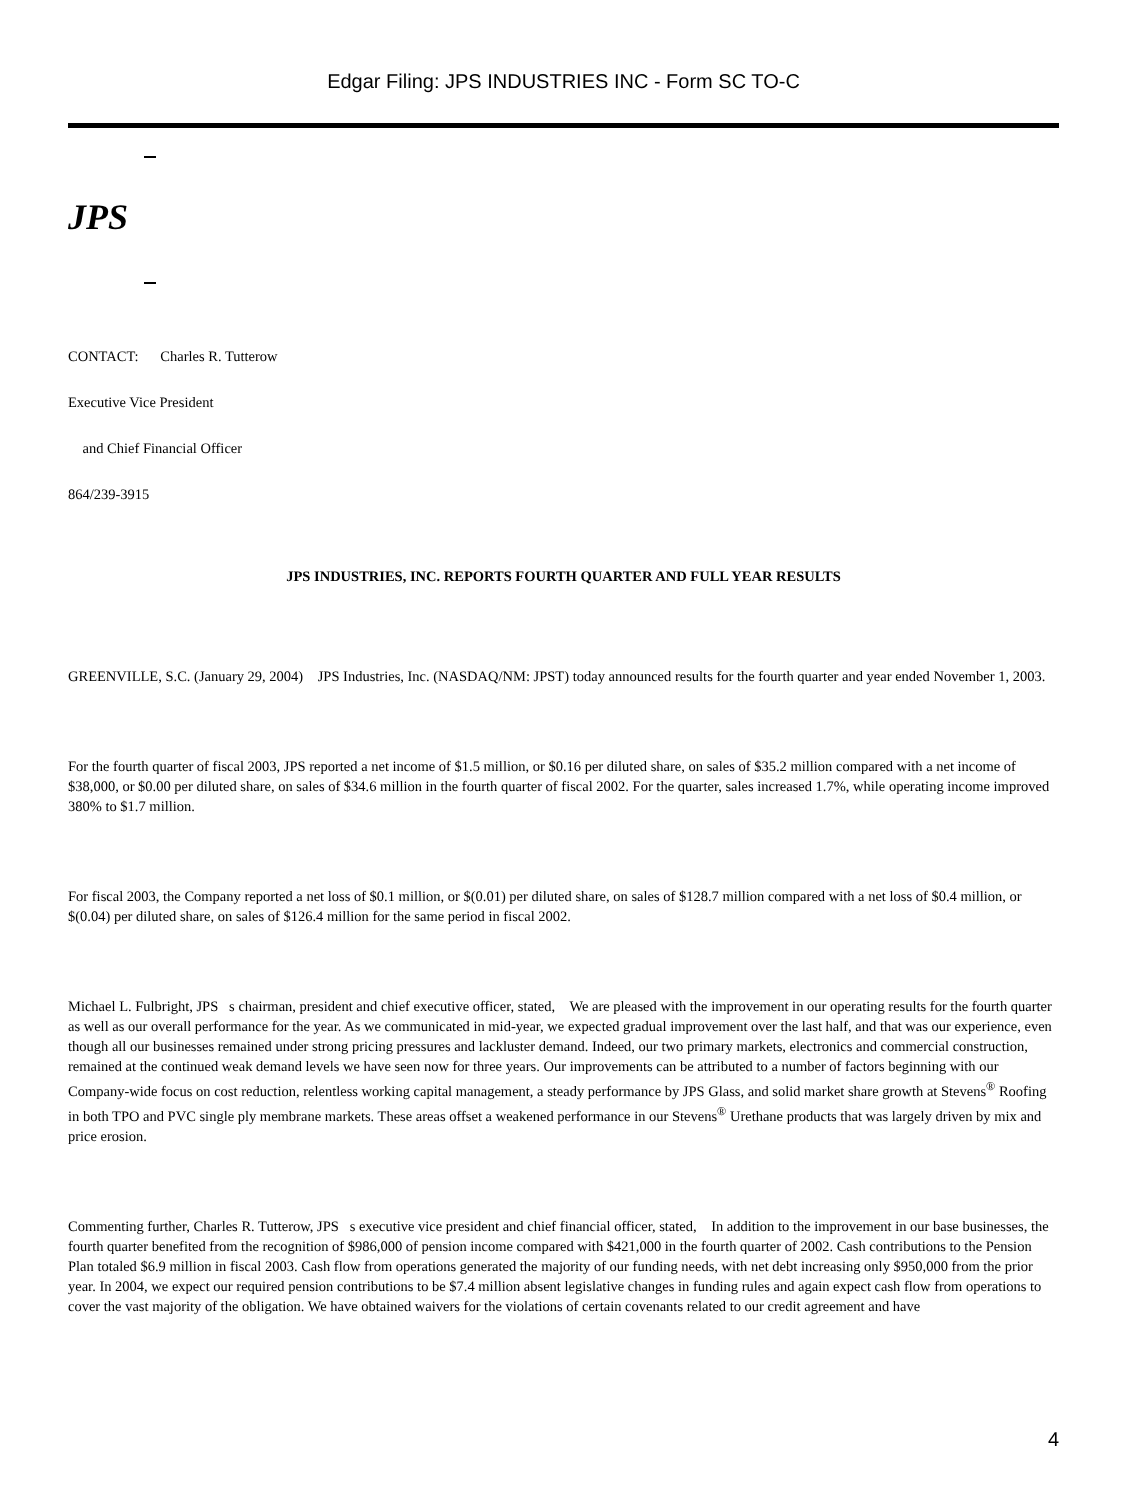Edgar Filing: JPS INDUSTRIES INC - Form SC TO-C
JPS
CONTACT: Charles R. Tutterow
Executive Vice President
and Chief Financial Officer
864/239-3915
JPS INDUSTRIES, INC. REPORTS FOURTH QUARTER AND FULL YEAR RESULTS
GREENVILLE, S.C. (January 29, 2004) JPS Industries, Inc. (NASDAQ/NM: JPST) today announced results for the fourth quarter and year ended November 1, 2003.
For the fourth quarter of fiscal 2003, JPS reported a net income of $1.5 million, or $0.16 per diluted share, on sales of $35.2 million compared with a net income of $38,000, or $0.00 per diluted share, on sales of $34.6 million in the fourth quarter of fiscal 2002. For the quarter, sales increased 1.7%, while operating income improved 380% to $1.7 million.
For fiscal 2003, the Company reported a net loss of $0.1 million, or $(0.01) per diluted share, on sales of $128.7 million compared with a net loss of $0.4 million, or $(0.04) per diluted share, on sales of $126.4 million for the same period in fiscal 2002.
Michael L. Fulbright, JPS s chairman, president and chief executive officer, stated, We are pleased with the improvement in our operating results for the fourth quarter as well as our overall performance for the year. As we communicated in mid-year, we expected gradual improvement over the last half, and that was our experience, even though all our businesses remained under strong pricing pressures and lackluster demand. Indeed, our two primary markets, electronics and commercial construction, remained at the continued weak demand levels we have seen now for three years. Our improvements can be attributed to a number of factors beginning with our Company-wide focus on cost reduction, relentless working capital management, a steady performance by JPS Glass, and solid market share growth at Stevens<sup>®</sup> Roofing in both TPO and PVC single ply membrane markets. These areas offset a weakened performance in our Stevens<sup>®</sup> Urethane products that was largely driven by mix and price erosion.
Commenting further, Charles R. Tutterow, JPS s executive vice president and chief financial officer, stated, In addition to the improvement in our base businesses, the fourth quarter benefited from the recognition of $986,000 of pension income compared with $421,000 in the fourth quarter of 2002. Cash contributions to the Pension Plan totaled $6.9 million in fiscal 2003. Cash flow from operations generated the majority of our funding needs, with net debt increasing only $950,000 from the prior year. In 2004, we expect our required pension contributions to be $7.4 million absent legislative changes in funding rules and again expect cash flow from operations to cover the vast majority of the obligation. We have obtained waivers for the violations of certain covenants related to our credit agreement and have
4